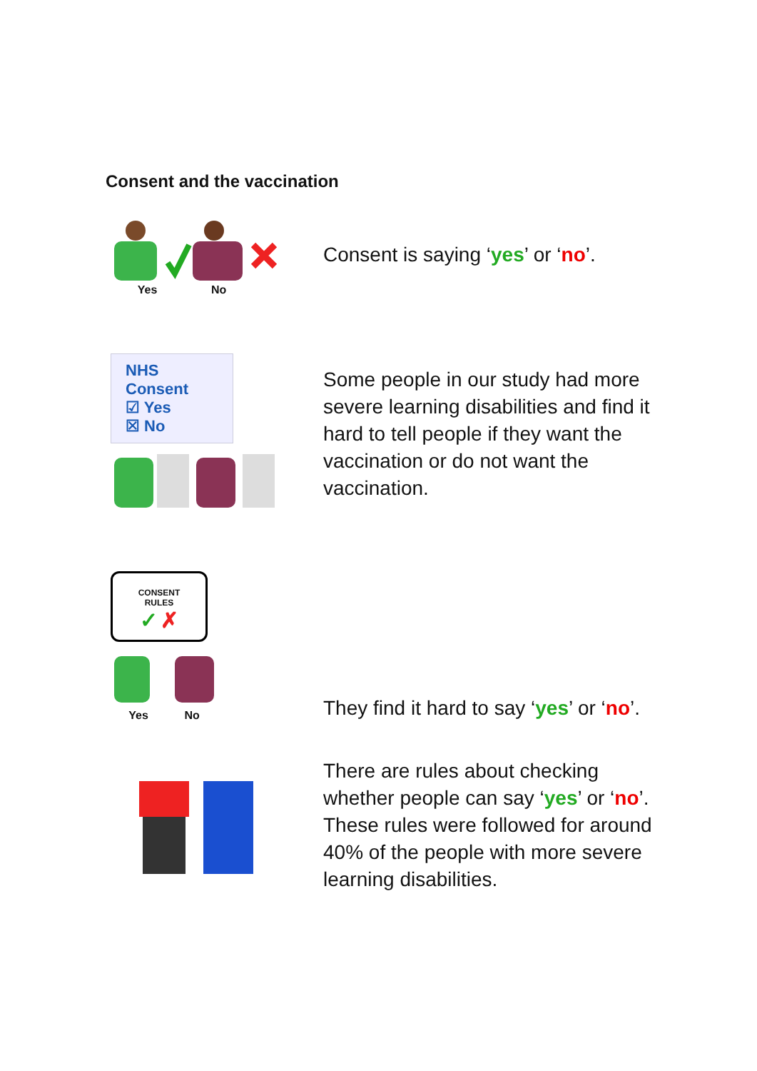Consent and the vaccination
Yes No
Consent is saying ‘yes’ or ‘no’.
NHS
Consent
☑ Yes
☒ No
Some people in our study had more severe learning disabilities and find it hard to tell people if they want the vaccination or do not want the vaccination.
CONSENT
RULES
✓ ✗
Yes No
They find it hard to say ‘yes’ or ‘no’.
There are rules about checking whether people can say ‘yes’ or ‘no’. These rules were followed for around 40% of the people with more severe learning disabilities.